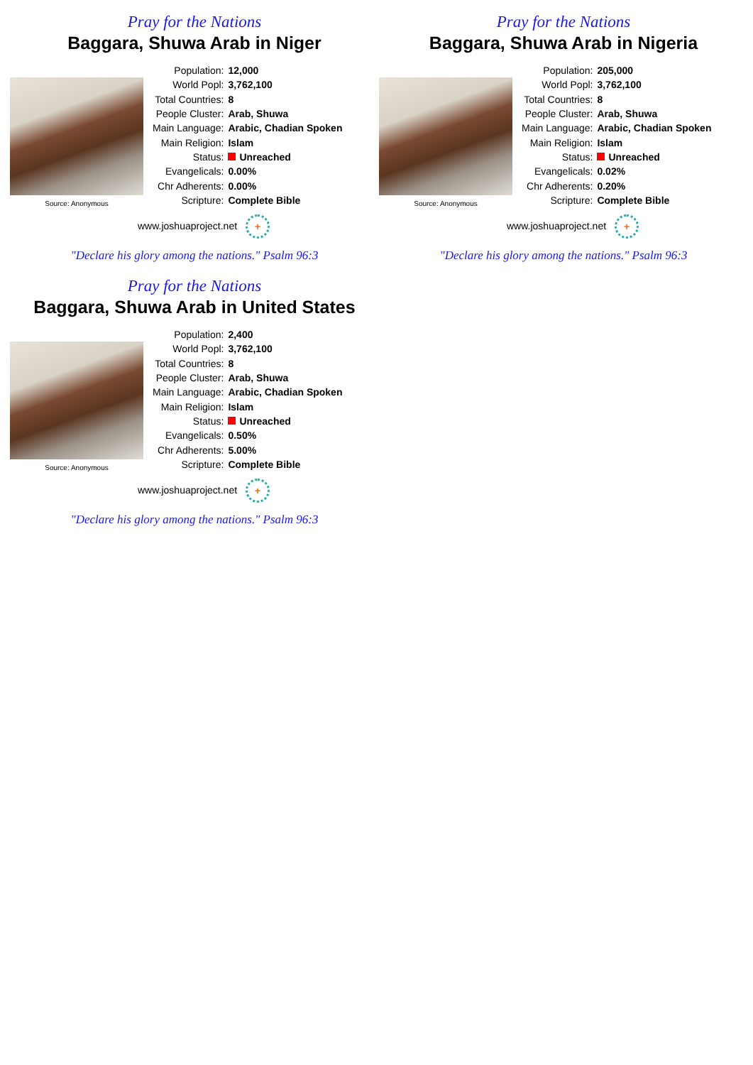Pray for the Nations
Baggara, Shuwa Arab in Niger
Source: Anonymous
| Population: | 12,000 |
| World Popl: | 3,762,100 |
| Total Countries: | 8 |
| People Cluster: | Arab, Shuwa |
| Main Language: | Arabic, Chadian Spoken |
| Main Religion: | Islam |
| Status: | Unreached |
| Evangelicals: | 0.00% |
| Chr Adherents: | 0.00% |
| Scripture: | Complete Bible |
www.joshuaproject.net +
"Declare his glory among the nations." Psalm 96:3
Pray for the Nations
Baggara, Shuwa Arab in Nigeria
Source: Anonymous
| Population: | 205,000 |
| World Popl: | 3,762,100 |
| Total Countries: | 8 |
| People Cluster: | Arab, Shuwa |
| Main Language: | Arabic, Chadian Spoken |
| Main Religion: | Islam |
| Status: | Unreached |
| Evangelicals: | 0.02% |
| Chr Adherents: | 0.20% |
| Scripture: | Complete Bible |
www.joshuaproject.net +
"Declare his glory among the nations." Psalm 96:3
Pray for the Nations
Baggara, Shuwa Arab in United States
Source: Anonymous
| Population: | 2,400 |
| World Popl: | 3,762,100 |
| Total Countries: | 8 |
| People Cluster: | Arab, Shuwa |
| Main Language: | Arabic, Chadian Spoken |
| Main Religion: | Islam |
| Status: | Unreached |
| Evangelicals: | 0.50% |
| Chr Adherents: | 5.00% |
| Scripture: | Complete Bible |
www.joshuaproject.net +
"Declare his glory among the nations." Psalm 96:3